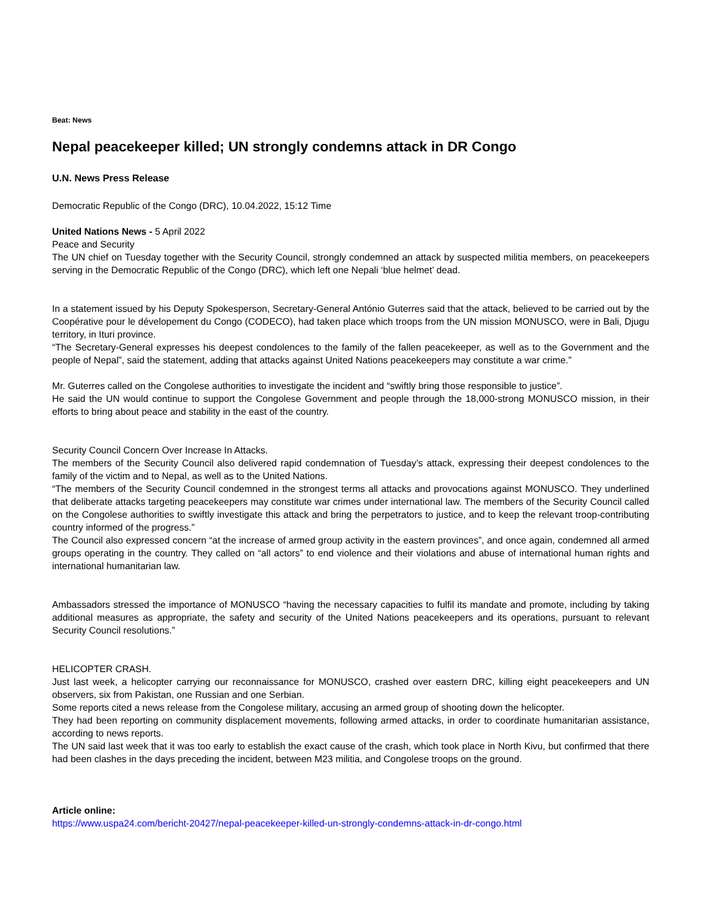Beat: News
Nepal peacekeeper killed; UN strongly condemns attack in DR Congo
U.N. News Press Release
Democratic Republic of the Congo (DRC), 10.04.2022, 15:12 Time
United Nations News - 5 April 2022
Peace and Security
The UN chief on Tuesday together with the Security Council, strongly condemned an attack by suspected militia members, on peacekeepers serving in the Democratic Republic of the Congo (DRC), which left one Nepali ‘blue helmet’ dead.
In a statement issued by his Deputy Spokesperson, Secretary-General António Guterres said that the attack, believed to be carried out by the Coopérative pour le dévelopement du Congo (CODECO), had taken place which troops from the UN mission MONUSCO, were in Bali, Djugu territory, in Ituri province.
“The Secretary-General expresses his deepest condolences to the family of the fallen peacekeeper, as well as to the Government and the people of Nepal”, said the statement, adding that attacks against United Nations peacekeepers may constitute a war crime.”
Mr. Guterres called on the Congolese authorities to investigate the incident and “swiftly bring those responsible to justice”.
He said the UN would continue to support the Congolese Government and people through the 18,000-strong MONUSCO mission, in their efforts to bring about peace and stability in the east of the country.
Security Council Concern Over Increase In Attacks.
The members of the Security Council also delivered rapid condemnation of Tuesday’s attack, expressing their deepest condolences to the family of the victim and to Nepal, as well as to the United Nations.
“The members of the Security Council condemned in the strongest terms all attacks and provocations against MONUSCO. They underlined that deliberate attacks targeting peacekeepers may constitute war crimes under international law. The members of the Security Council called on the Congolese authorities to swiftly investigate this attack and bring the perpetrators to justice, and to keep the relevant troop-contributing country informed of the progress.”
The Council also expressed concern “at the increase of armed group activity in the eastern provinces”, and once again, condemned all armed groups operating in the country. They called on “all actors” to end violence and their violations and abuse of international human rights and international humanitarian law.
Ambassadors stressed the importance of MONUSCO “having the necessary capacities to fulfil its mandate and promote, including by taking additional measures as appropriate, the safety and security of the United Nations peacekeepers and its operations, pursuant to relevant Security Council resolutions.”
HELICOPTER CRASH.
Just last week, a helicopter carrying our reconnaissance for MONUSCO, crashed over eastern DRC, killing eight peacekeepers and UN observers, six from Pakistan, one Russian and one Serbian.
Some reports cited a news release from the Congolese military, accusing an armed group of shooting down the helicopter.
They had been reporting on community displacement movements, following armed attacks, in order to coordinate humanitarian assistance, according to news reports.
The UN said last week that it was too early to establish the exact cause of the crash, which took place in North Kivu, but confirmed that there had been clashes in the days preceding the incident, between M23 militia, and Congolese troops on the ground.
Article online:
https://www.uspa24.com/bericht-20427/nepal-peacekeeper-killed-un-strongly-condemns-attack-in-dr-congo.html